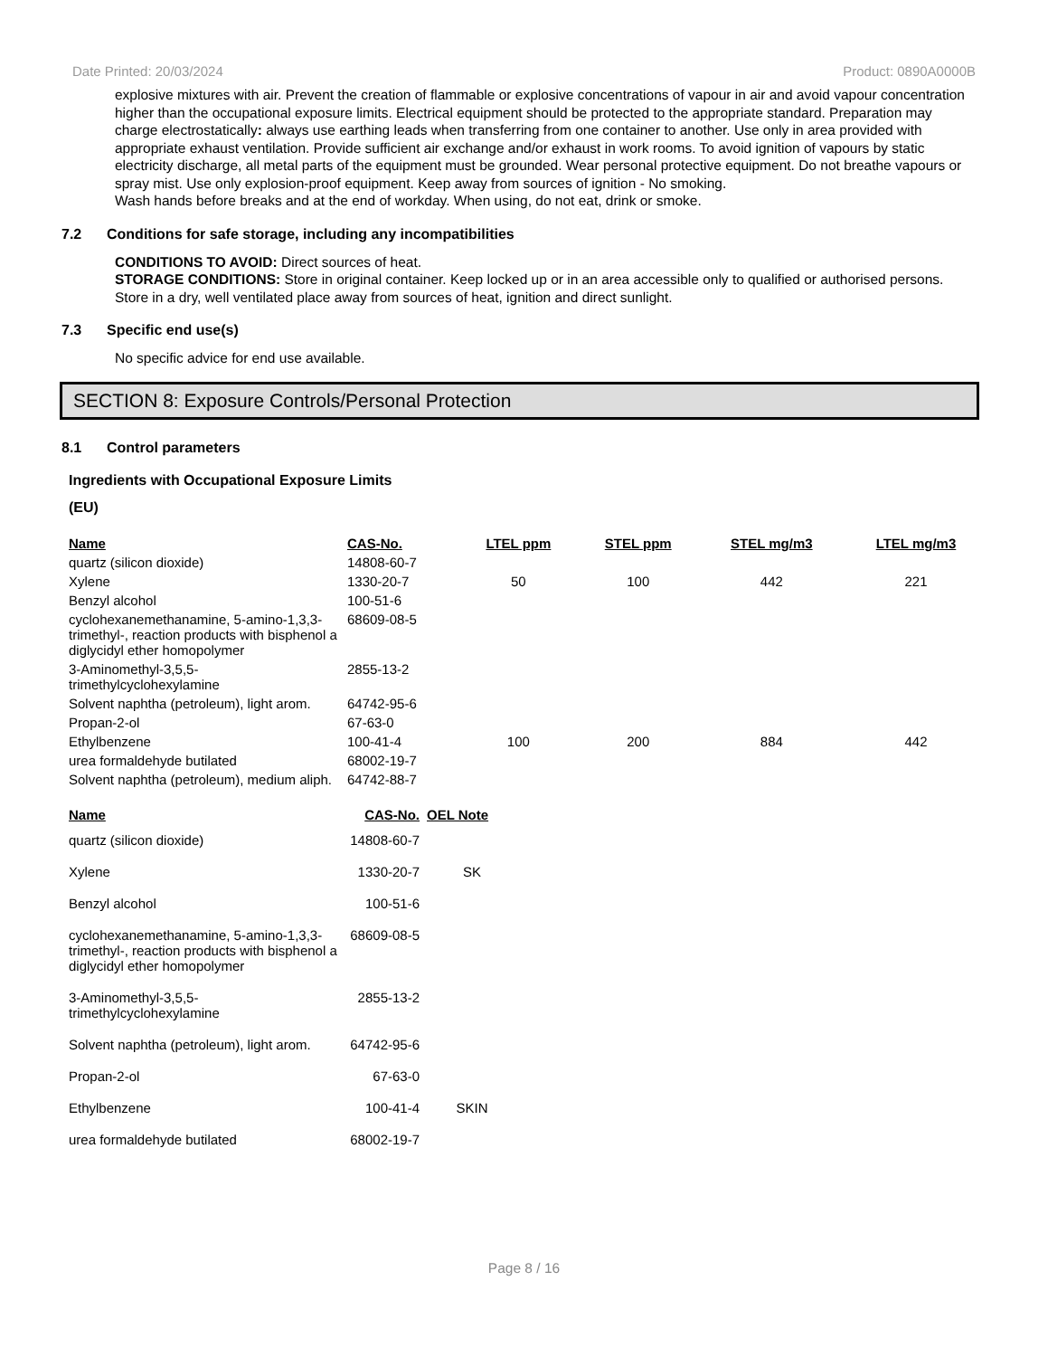Date Printed: 20/03/2024 Product: 0890A0000B
explosive mixtures with air. Prevent the creation of flammable or explosive concentrations of vapour in air and avoid vapour concentration higher than the occupational exposure limits. Electrical equipment should be protected to the appropriate standard. Preparation may charge electrostatically: always use earthing leads when transferring from one container to another. Use only in area provided with appropriate exhaust ventilation. Provide sufficient air exchange and/or exhaust in work rooms. To avoid ignition of vapours by static electricity discharge, all metal parts of the equipment must be grounded. Wear personal protective equipment. Do not breathe vapours or spray mist. Use only explosion-proof equipment. Keep away from sources of ignition - No smoking.
Wash hands before breaks and at the end of workday. When using, do not eat, drink or smoke.
7.2 Conditions for safe storage, including any incompatibilities
CONDITIONS TO AVOID: Direct sources of heat.
STORAGE CONDITIONS: Store in original container. Keep locked up or in an area accessible only to qualified or authorised persons. Store in a dry, well ventilated place away from sources of heat, ignition and direct sunlight.
7.3 Specific end use(s)
No specific advice for end use available.
SECTION 8: Exposure Controls/Personal Protection
8.1 Control parameters
Ingredients with Occupational Exposure Limits
(EU)
| Name | CAS-No. | LTEL ppm | STEL ppm | STEL mg/m3 | LTEL mg/m3 |
| --- | --- | --- | --- | --- | --- |
| quartz (silicon dioxide) | 14808-60-7 | | | | |
| Xylene | 1330-20-7 | 50 | 100 | 442 | 221 |
| Benzyl alcohol | 100-51-6 | | | | |
| cyclohexanemethanamine, 5-amino-1,3,3-trimethyl-, reaction products with bisphenol a diglycidyl ether homopolymer | 68609-08-5 | | | | |
| 3-Aminomethyl-3,5,5-trimethylcyclohexylamine | 2855-13-2 | | | | |
| Solvent naphtha (petroleum), light arom. | 64742-95-6 | | | | |
| Propan-2-ol | 67-63-0 | | | | |
| Ethylbenzene | 100-41-4 | 100 | 200 | 884 | 442 |
| urea formaldehyde butilated | 68002-19-7 | | | | |
| Solvent naphtha (petroleum), medium aliph. | 64742-88-7 | | | | |
| Name | CAS-No. | OEL Note |
| --- | --- | --- |
| quartz (silicon dioxide) | 14808-60-7 | |
| Xylene | 1330-20-7 | SK |
| Benzyl alcohol | 100-51-6 | |
| cyclohexanemethanamine, 5-amino-1,3,3-trimethyl-, reaction products with bisphenol a diglycidyl ether homopolymer | 68609-08-5 | |
| 3-Aminomethyl-3,5,5-trimethylcyclohexylamine | 2855-13-2 | |
| Solvent naphtha (petroleum), light arom. | 64742-95-6 | |
| Propan-2-ol | 67-63-0 | |
| Ethylbenzene | 100-41-4 | SKIN |
| urea formaldehyde butilated | 68002-19-7 | |
Page 8 / 16